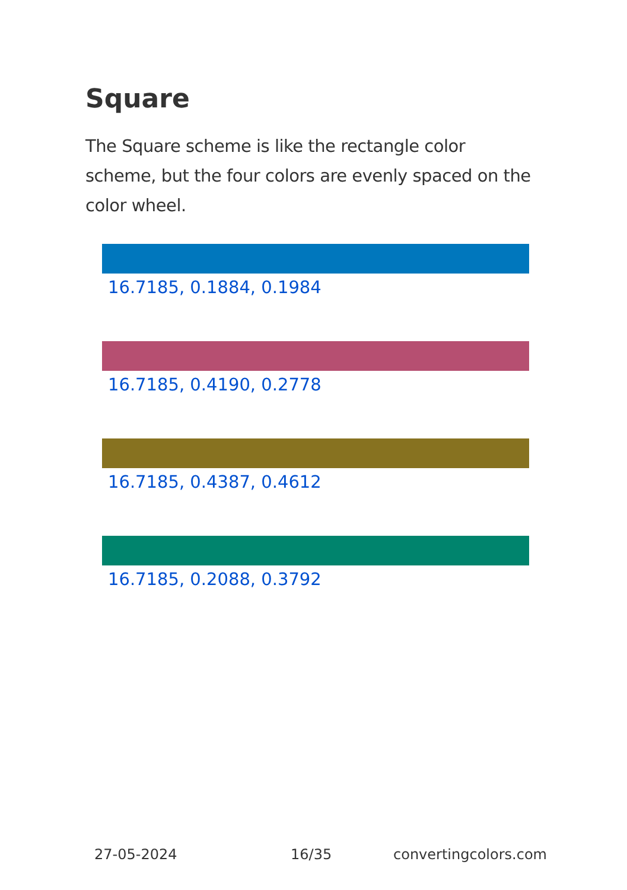Square
The Square scheme is like the rectangle color scheme, but the four colors are evenly spaced on the color wheel.
16.7185, 0.1884, 0.1984
16.7185, 0.4190, 0.2778
16.7185, 0.4387, 0.4612
16.7185, 0.2088, 0.3792
27-05-2024 16/35 convertingcolors.com